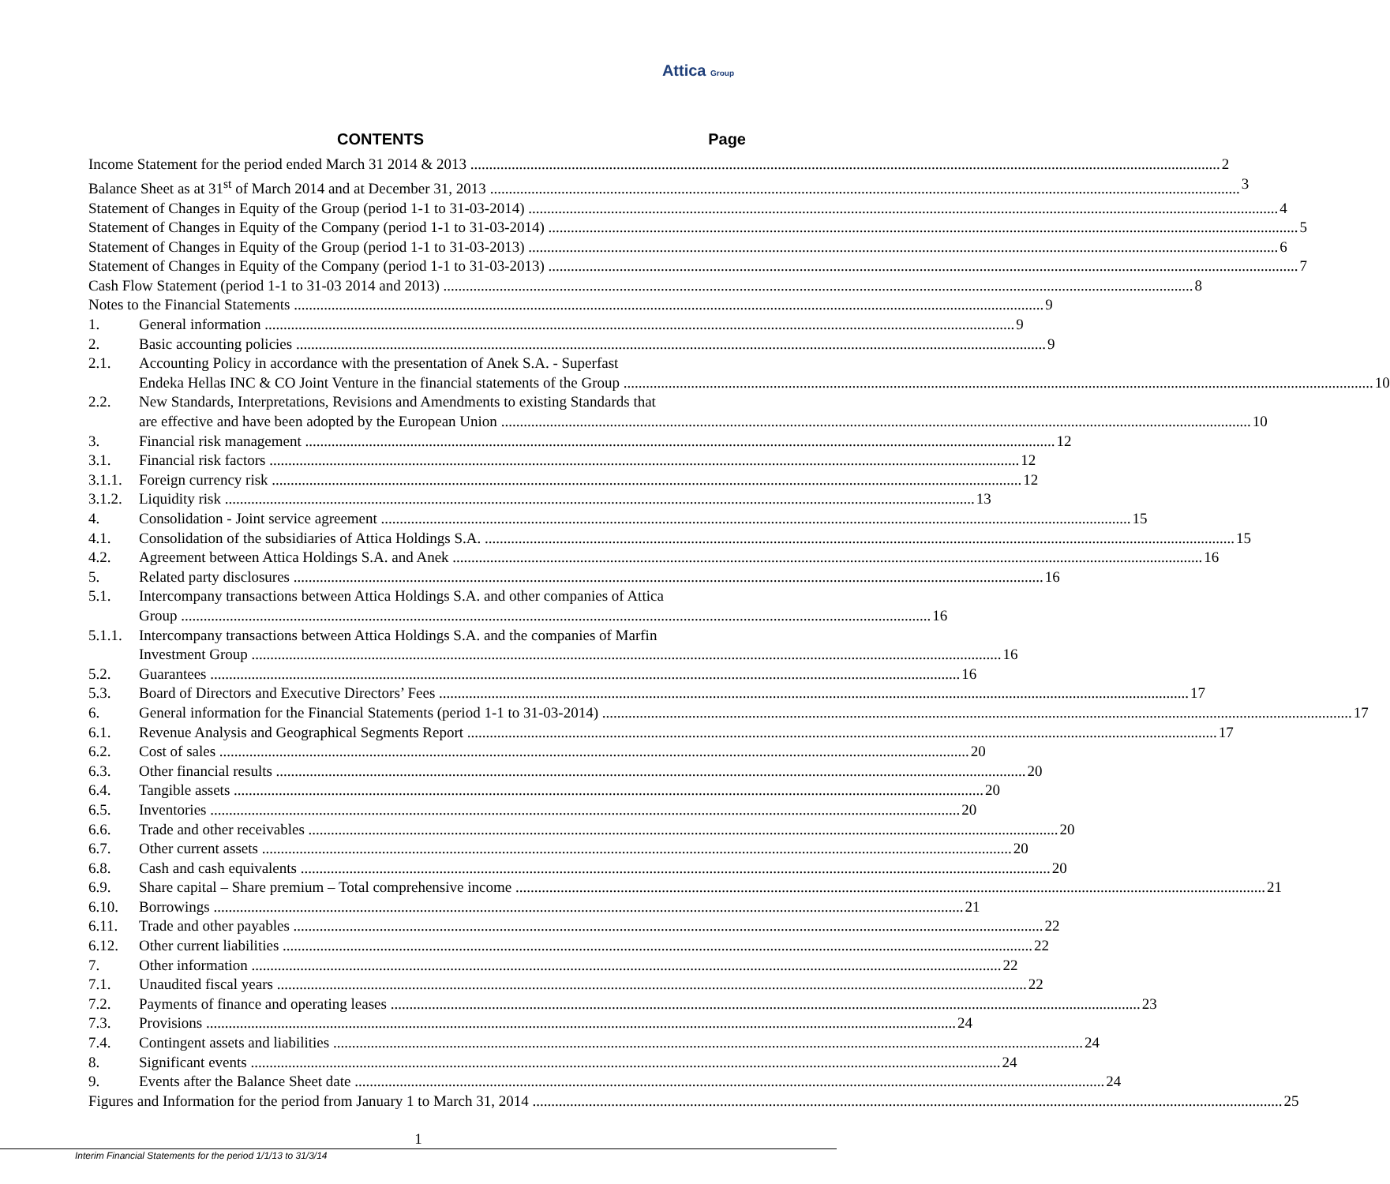Attica Group
CONTENTS Page
Income Statement for the period ended March 31 2014 & 2013 2
Balance Sheet as at 31<sup>st</sup> of March 2014 and at December 31, 2013 3
Statement of Changes in Equity of the Group (period 1-1 to 31-03-2014) 4
Statement of Changes in Equity of the Company (period 1-1 to 31-03-2014) 5
Statement of Changes in Equity of the Group (period 1-1 to 31-03-2013) 6
Statement of Changes in Equity of the Company (period 1-1 to 31-03-2013) 7
Cash Flow Statement (period 1-1 to 31-03 2014 and 2013) 8
Notes to the Financial Statements 9
1. General information 9
2. Basic accounting policies 9
2.1. Accounting Policy in accordance with the presentation of Anek S.A. - Superfast
Endeka Hellas INC & CO Joint Venture in the financial statements of the Group 10
2.2. New Standards, Interpretations, Revisions and Amendments to existing Standards that
are effective and have been adopted by the European Union 10
3. Financial risk management 12
3.1. Financial risk factors 12
3.1.1.
Foreign currency risk 12
3.1.2.
Liquidity risk 13
4. Consolidation - Joint service agreement 15
4.1. Consolidation of the subsidiaries of Attica Holdings S.A. 15
4.2. Agreement between Attica Holdings S.A. and Anek 16
5. Related party disclosures 16
5.1. Intercompany transactions between Attica Holdings S.A. and other companies of Attica
Group 16
5.1.1.
Intercompany transactions between Attica Holdings S.A. and the companies of Marfin
Investment Group 16
5.2. Guarantees 16
5.3. Board of Directors and Executive Directors’ Fees 17
6. General information for the Financial Statements (period 1-1 to 31-03-2014) 17
6.1. Revenue Analysis and Geographical Segments Report 17
6.2. Cost of sales 20
6.3. Other financial results 20
6.4. Tangible assets 20
6.5. Inventories 20
6.6. Trade and other receivables 20
6.7. Other current assets 20
6.8. Cash and cash equivalents 20
6.9. Share capital – Share premium – Total comprehensive income 21
6.10. Borrowings 21
6.11. Trade and other payables 22
6.12. Other current liabilities 22
7. Other information 22
7.1. Unaudited fiscal years 22
7.2. Payments of finance and operating leases 23
7.3. Provisions 24
7.4. Contingent assets and liabilities 24
8. Significant events 24
9. Events after the Balance Sheet date 24
Figures and Information for the period from January 1 to March 31, 2014 25
1
Interim Financial Statements for the period 1/1/13 to 31/3/14